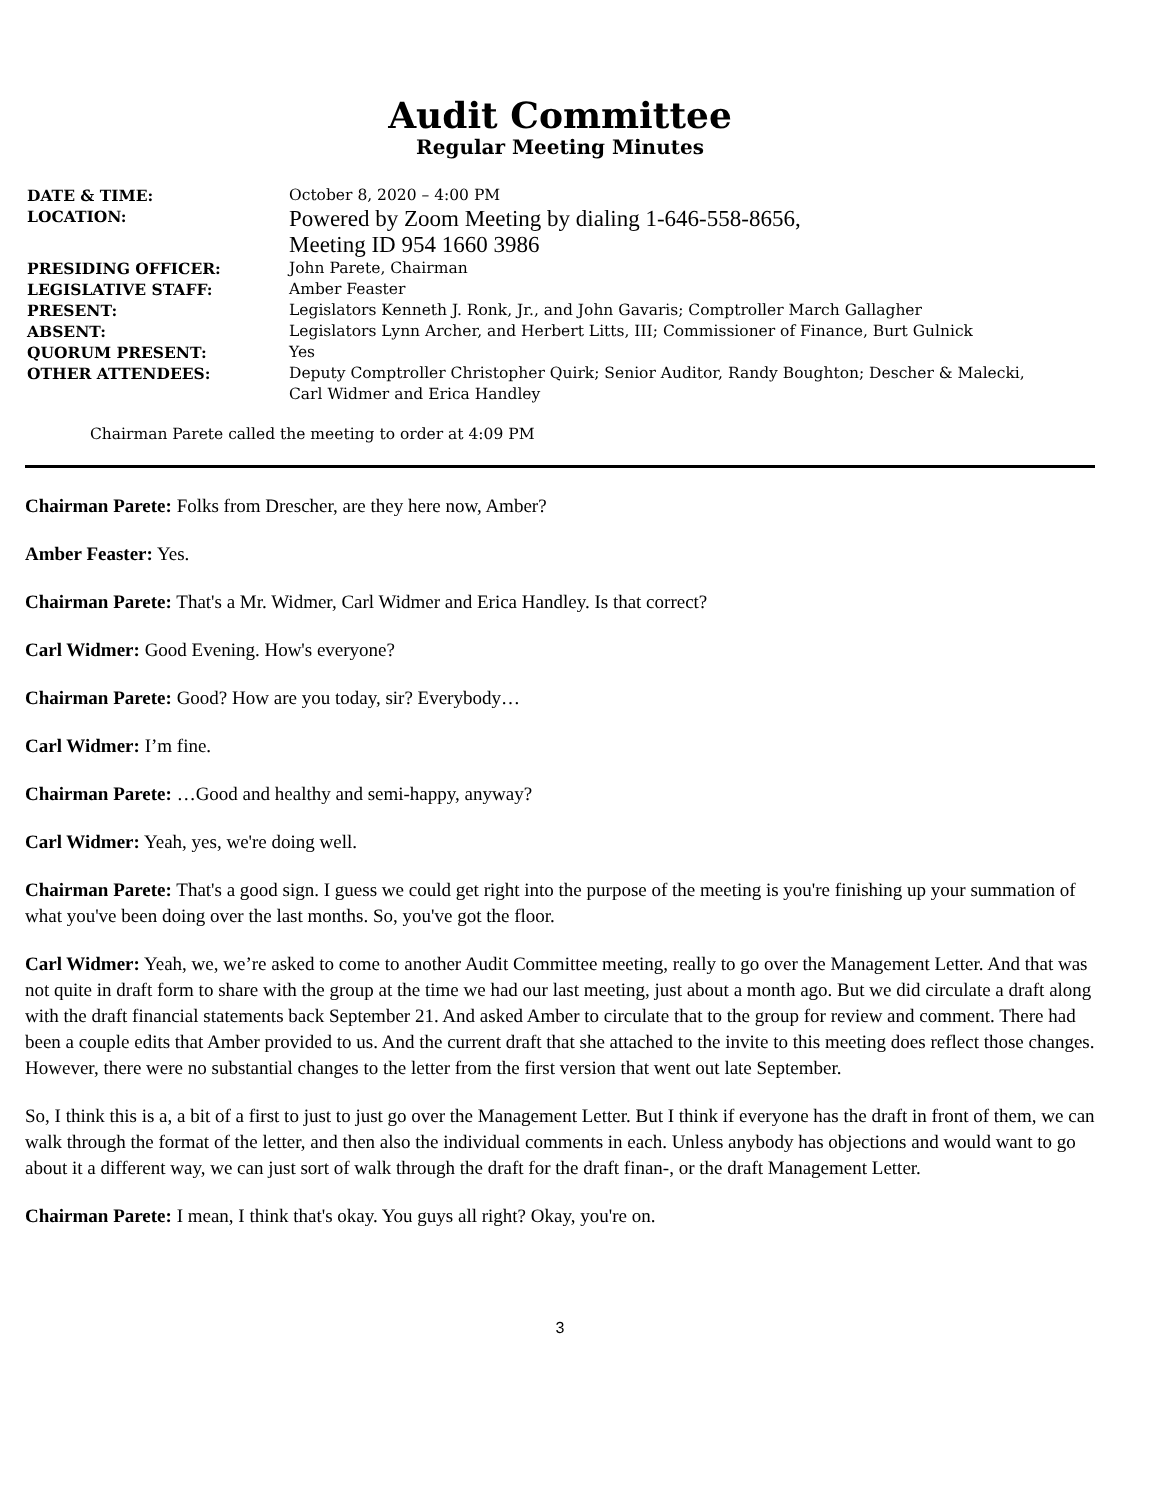Audit Committee
Regular Meeting Minutes
| DATE & TIME: | October 8, 2020 – 4:00 PM |
| LOCATION: | Powered by Zoom Meeting by dialing 1-646-558-8656, Meeting ID 954 1660 3986 |
| PRESIDING OFFICER: | John Parete, Chairman |
| LEGISLATIVE STAFF: | Amber Feaster |
| PRESENT: | Legislators Kenneth J. Ronk, Jr., and John Gavaris; Comptroller March Gallagher |
| ABSENT: | Legislators Lynn Archer, and Herbert Litts, III; Commissioner of Finance, Burt Gulnick |
| QUORUM PRESENT: | Yes |
| OTHER ATTENDEES: | Deputy Comptroller Christopher Quirk; Senior Auditor, Randy Boughton; Descher & Malecki, Carl Widmer and Erica Handley |
Chairman Parete called the meeting to order at 4:09 PM
Chairman Parete: Folks from Drescher, are they here now, Amber?
Amber Feaster: Yes.
Chairman Parete: That's a Mr. Widmer, Carl Widmer and Erica Handley. Is that correct?
Carl Widmer: Good Evening. How's everyone?
Chairman Parete: Good? How are you today, sir? Everybody…
Carl Widmer: I’m fine.
Chairman Parete: …Good and healthy and semi-happy, anyway?
Carl Widmer: Yeah, yes, we're doing well.
Chairman Parete: That's a good sign. I guess we could get right into the purpose of the meeting is you're finishing up your summation of what you've been doing over the last months. So, you've got the floor.
Carl Widmer: Yeah, we, we’re asked to come to another Audit Committee meeting, really to go over the Management Letter. And that was not quite in draft form to share with the group at the time we had our last meeting, just about a month ago. But we did circulate a draft along with the draft financial statements back September 21. And asked Amber to circulate that to the group for review and comment. There had been a couple edits that Amber provided to us. And the current draft that she attached to the invite to this meeting does reflect those changes. However, there were no substantial changes to the letter from the first version that went out late September.
So, I think this is a, a bit of a first to just to just go over the Management Letter. But I think if everyone has the draft in front of them, we can walk through the format of the letter, and then also the individual comments in each. Unless anybody has objections and would want to go about it a different way, we can just sort of walk through the draft for the draft finan-, or the draft Management Letter.
Chairman Parete: I mean, I think that's okay. You guys all right? Okay, you're on.
3